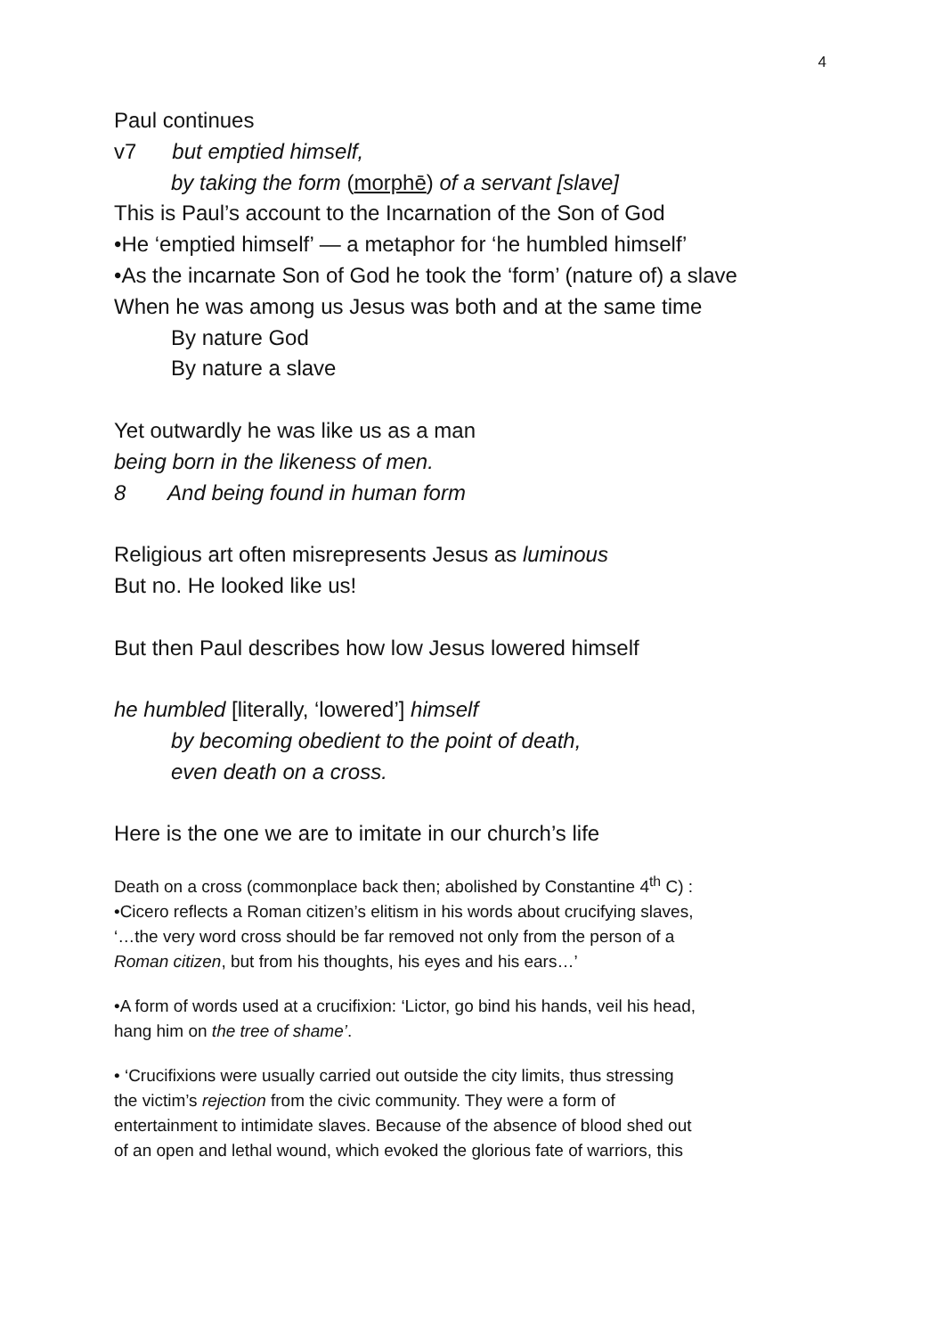4
Paul continues
v7 but emptied himself,
by taking the form (morphē) of a servant [slave]
This is Paul’s account to the Incarnation of the Son of God
•He ‘emptied himself’ — a metaphor for ‘he humbled himself’
•As the incarnate Son of God he took the ‘form’ (nature of) a slave
When he was among us Jesus was both and at the same time
By nature God
By nature a slave
Yet outwardly he was like us as a man
being born in the likeness of men.
8 And being found in human form
Religious art often misrepresents Jesus as luminous
But no. He looked like us!
But then Paul describes how low Jesus lowered himself
he humbled [literally, ‘lowered’] himself
by becoming obedient to the point of death,
even death on a cross.
Here is the one we are to imitate in our church’s life
Death on a cross (commonplace back then; abolished by Constantine 4<sup>th</sup> C) :
•Cicero reflects a Roman citizen’s elitism in his words about crucifying slaves,
‘…the very word cross should be far removed not only from the person of a
Roman citizen, but from his thoughts, his eyes and his ears…’
•A form of words used at a crucifixion: ‘Lictor, go bind his hands, veil his head,
hang him on the tree of shame’.
• ‘Crucifixions were usually carried out outside the city limits, thus stressing
the victim’s rejection from the civic community. They were a form of
entertainment to intimidate slaves. Because of the absence of blood shed out
of an open and lethal wound, which evoked the glorious fate of warriors, this